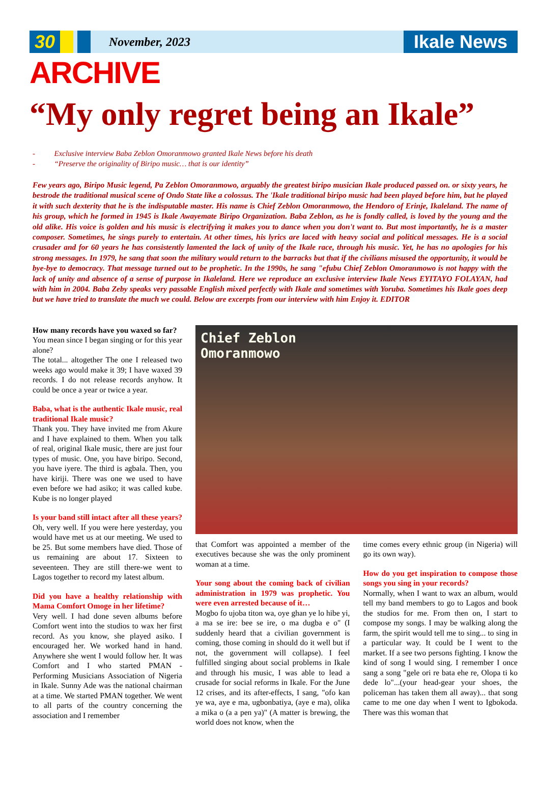30
November, 2023
Ikale News
ARCHIVE
“My only regret being an Ikale”
- Exclusive interview Baba Zeblon Omoranmowo granted Ikale News before his death
- “Preserve the originality of Biripo music… that is our identity”
Few years ago, Biripo Music legend, Pa Zeblon Omoranmowo, arguably the greatest biripo musician Ikale produced passed on. or sixty years, he bestrode the traditional musical scene of Ondo State like a colossus. The 'Ikale traditional biripo music had been played before him, but he played it with such dexterity that he is the indisputable master. His name is Chief Zeblon Omoranmowo, the Hendoro of Erinje, Ikaleland. The name of his group, which he formed in 1945 is Ikale Awayemate Biripo Organization. Baba Zeblon, as he is fondly called, is loved by the young and the old alike. His voice is golden and his music is electrifying it makes you to dance when you don't want to. But most importantly, he is a master composer. Sometimes, he sings purely to entertain. At other times, his lyrics are laced with heavy social and political messages. He is a social crusader and for 60 years he has consistently lamented the lack of unity of the Ikale race, through his music. Yet, he has no apologies for his strong messages. In 1979, he sang that soon the military would return to the barracks but that if the civilians misused the opportunity, it would be bye-bye to democracy. That message turned out to be prophetic. In the 1990s, he sang "efubu Chief Zeblon Omoranmowo is not happy with the lack of unity and absence of a sense of purpose in Ikaleland. Here we reproduce an exclusive interview Ikale News EYITAYO FOLAYAN, had with him in 2004. Baba Zeby speaks very passable English mixed perfectly with Ikale and sometimes with Yoruba. Sometimes his Ikale goes deep but we have tried to translate the much we could. Below are excerpts from our interview with him Enjoy it. EDITOR
How many records have you waxed so far?
You mean since I began singing or for this year alone?
The total... altogether The one I released two weeks ago would make it 39; I have waxed 39 records. I do not release records anyhow. It could be once a year or twice a year.
Baba, what is the authentic Ikale music, real traditional Ikale music?
Thank you. They have invited me from Akure and I have explained to them. When you talk of real, original Ikale music, there are just four types of music. One, you have biripo. Second, you have iyere. The third is agbala. Then, you have kiriji. There was one we used to have even before we had asiko; it was called kube. Kube is no longer played
Is your band still intact after all these years?
Oh, very well. If you were here yesterday, you would have met us at our meeting. We used to be 25. But some members have died. Those of us remaining are about 17. Sixteen to seveenteen. They are still there-we went to Lagos together to record my latest album.
Did you have a healthy relationship with Mama Comfort Omoge in her lifetime?
Very well. I had done seven albums before Comfort went into the studios to wax her first record. As you know, she played asiko. I encouraged her. We worked hand in hand. Anywhere she went I would follow her. It was Comfort and I who started PMAN - Performing Musicians Association of Nigeria in Ikale. Sunny Ade was the national chairman at a time. We started PMAN together. We went to all parts of the country concerning the association and I remember
Chief Zeblon
Omoranmowo
that Comfort was appointed a member of the executives because she was the only prominent woman at a time.
Your song about the coming back of civilian administration in 1979 was prophetic. You were even arrested because of it…
Mogbo fo ujoba titon wa, oye ghan ye lo hibe yi, a ma se ire: bee se ire, o ma dugba e o" (I suddenly heard that a civilian government is coming, those coming in should do it well but if not, the government will collapse). I feel fulfilled singing about social problems in Ikale and through his music, I was able to lead a crusade for social reforms in Ikale. For the June 12 crises, and its after-effects, I sang, "ofo kan ye wa, aye e ma, ugbonbatiya, (aye e ma), olika a mika o (a a pen ya)" (A matter is brewing, the world does not know, when the
time comes every ethnic group (in Nigeria) will go its own way).
How do you get inspiration to compose those songs you sing in your records?
Normally, when I want to wax an album, would tell my band members to go to Lagos and book the studios for me. From then on, I start to compose my songs. I may be walking along the farm, the spirit would tell me to sing... to sing in a particular way. It could be I went to the market. If a see two persons fighting. I know the kind of song I would sing. I remember I once sang a song "gele ori re bata ehe re, Olopa ti ko dede lo"...(your head-gear your shoes, the policeman has taken them all away)... that song came to me one day when I went to Igbokoda. There was this woman that